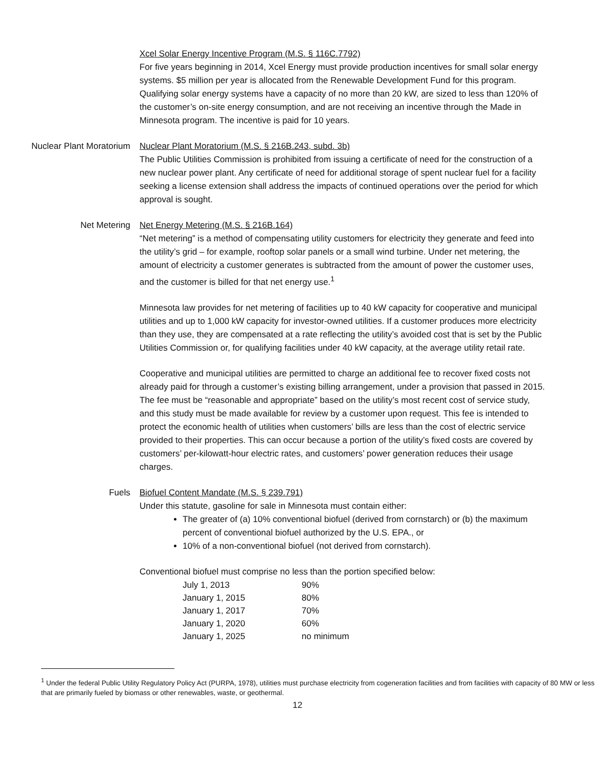Xcel Solar Energy Incentive Program (M.S. § 116C.7792)
For five years beginning in 2014, Xcel Energy must provide production incentives for small solar energy systems. $5 million per year is allocated from the Renewable Development Fund for this program. Qualifying solar energy systems have a capacity of no more than 20 kW, are sized to less than 120% of the customer’s on-site energy consumption, and are not receiving an incentive through the Made in Minnesota program. The incentive is paid for 10 years.
Nuclear Plant Moratorium Nuclear Plant Moratorium (M.S. § 216B.243, subd. 3b)
The Public Utilities Commission is prohibited from issuing a certificate of need for the construction of a new nuclear power plant. Any certificate of need for additional storage of spent nuclear fuel for a facility seeking a license extension shall address the impacts of continued operations over the period for which approval is sought.
Net Metering Net Energy Metering (M.S. § 216B.164)
“Net metering” is a method of compensating utility customers for electricity they generate and feed into the utility’s grid – for example, rooftop solar panels or a small wind turbine. Under net metering, the amount of electricity a customer generates is subtracted from the amount of power the customer uses, and the customer is billed for that net energy use.<sup>1</sup>
Minnesota law provides for net metering of facilities up to 40 kW capacity for cooperative and municipal utilities and up to 1,000 kW capacity for investor-owned utilities. If a customer produces more electricity than they use, they are compensated at a rate reflecting the utility’s avoided cost that is set by the Public Utilities Commission or, for qualifying facilities under 40 kW capacity, at the average utility retail rate.
Cooperative and municipal utilities are permitted to charge an additional fee to recover fixed costs not already paid for through a customer’s existing billing arrangement, under a provision that passed in 2015. The fee must be “reasonable and appropriate” based on the utility’s most recent cost of service study, and this study must be made available for review by a customer upon request. This fee is intended to protect the economic health of utilities when customers’ bills are less than the cost of electric service provided to their properties. This can occur because a portion of the utility’s fixed costs are covered by customers’ per-kilowatt-hour electric rates, and customers’ power generation reduces their usage charges.
Fuels Biofuel Content Mandate (M.S. § 239.791)
Under this statute, gasoline for sale in Minnesota must contain either:
The greater of (a) 10% conventional biofuel (derived from cornstarch) or (b) the maximum percent of conventional biofuel authorized by the U.S. EPA., or
10% of a non-conventional biofuel (not derived from cornstarch).
Conventional biofuel must comprise no less than the portion specified below:
| July 1, 2013 | 90% |
| January 1, 2015 | 80% |
| January 1, 2017 | 70% |
| January 1, 2020 | 60% |
| January 1, 2025 | no minimum |
<sup>1</sup> Under the federal Public Utility Regulatory Policy Act (PURPA, 1978), utilities must purchase electricity from cogeneration facilities and from facilities with capacity of 80 MW or less that are primarily fueled by biomass or other renewables, waste, or geothermal.
12